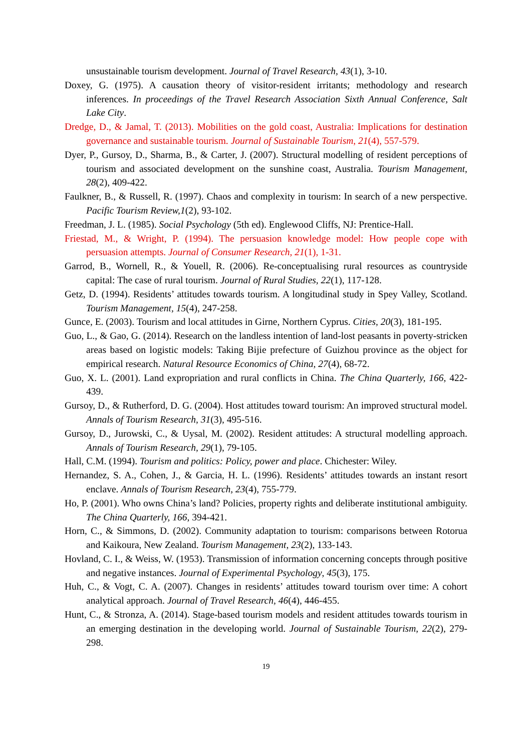unsustainable tourism development. Journal of Travel Research, 43(1), 3-10.
Doxey, G. (1975). A causation theory of visitor-resident irritants; methodology and research inferences. In proceedings of the Travel Research Association Sixth Annual Conference, Salt Lake City.
Dredge, D., & Jamal, T. (2013). Mobilities on the gold coast, Australia: Implications for destination governance and sustainable tourism. Journal of Sustainable Tourism, 21(4), 557-579.
Dyer, P., Gursoy, D., Sharma, B., & Carter, J. (2007). Structural modelling of resident perceptions of tourism and associated development on the sunshine coast, Australia. Tourism Management, 28(2), 409-422.
Faulkner, B., & Russell, R. (1997). Chaos and complexity in tourism: In search of a new perspective. Pacific Tourism Review,1(2), 93-102.
Freedman, J. L. (1985). Social Psychology (5th ed). Englewood Cliffs, NJ: Prentice-Hall.
Friestad, M., & Wright, P. (1994). The persuasion knowledge model: How people cope with persuasion attempts. Journal of Consumer Research, 21(1), 1-31.
Garrod, B., Wornell, R., & Youell, R. (2006). Re-conceptualising rural resources as countryside capital: The case of rural tourism. Journal of Rural Studies, 22(1), 117-128.
Getz, D. (1994). Residents’ attitudes towards tourism. A longitudinal study in Spey Valley, Scotland. Tourism Management, 15(4), 247-258.
Gunce, E. (2003). Tourism and local attitudes in Girne, Northern Cyprus. Cities, 20(3), 181-195.
Guo, L., & Gao, G. (2014). Research on the landless intention of land-lost peasants in poverty-stricken areas based on logistic models: Taking Bijie prefecture of Guizhou province as the object for empirical research. Natural Resource Economics of China, 27(4), 68-72.
Guo, X. L. (2001). Land expropriation and rural conflicts in China. The China Quarterly, 166, 422-439.
Gursoy, D., & Rutherford, D. G. (2004). Host attitudes toward tourism: An improved structural model. Annals of Tourism Research, 31(3), 495-516.
Gursoy, D., Jurowski, C., & Uysal, M. (2002). Resident attitudes: A structural modelling approach. Annals of Tourism Research, 29(1), 79-105.
Hall, C.M. (1994). Tourism and politics: Policy, power and place. Chichester: Wiley.
Hernandez, S. A., Cohen, J., & Garcia, H. L. (1996). Residents’ attitudes towards an instant resort enclave. Annals of Tourism Research, 23(4), 755-779.
Ho, P. (2001). Who owns China’s land? Policies, property rights and deliberate institutional ambiguity. The China Quarterly, 166, 394-421.
Horn, C., & Simmons, D. (2002). Community adaptation to tourism: comparisons between Rotorua and Kaikoura, New Zealand. Tourism Management, 23(2), 133-143.
Hovland, C. I., & Weiss, W. (1953). Transmission of information concerning concepts through positive and negative instances. Journal of Experimental Psychology, 45(3), 175.
Huh, C., & Vogt, C. A. (2007). Changes in residents’ attitudes toward tourism over time: A cohort analytical approach. Journal of Travel Research, 46(4), 446-455.
Hunt, C., & Stronza, A. (2014). Stage-based tourism models and resident attitudes towards tourism in an emerging destination in the developing world. Journal of Sustainable Tourism, 22(2), 279-298.
19